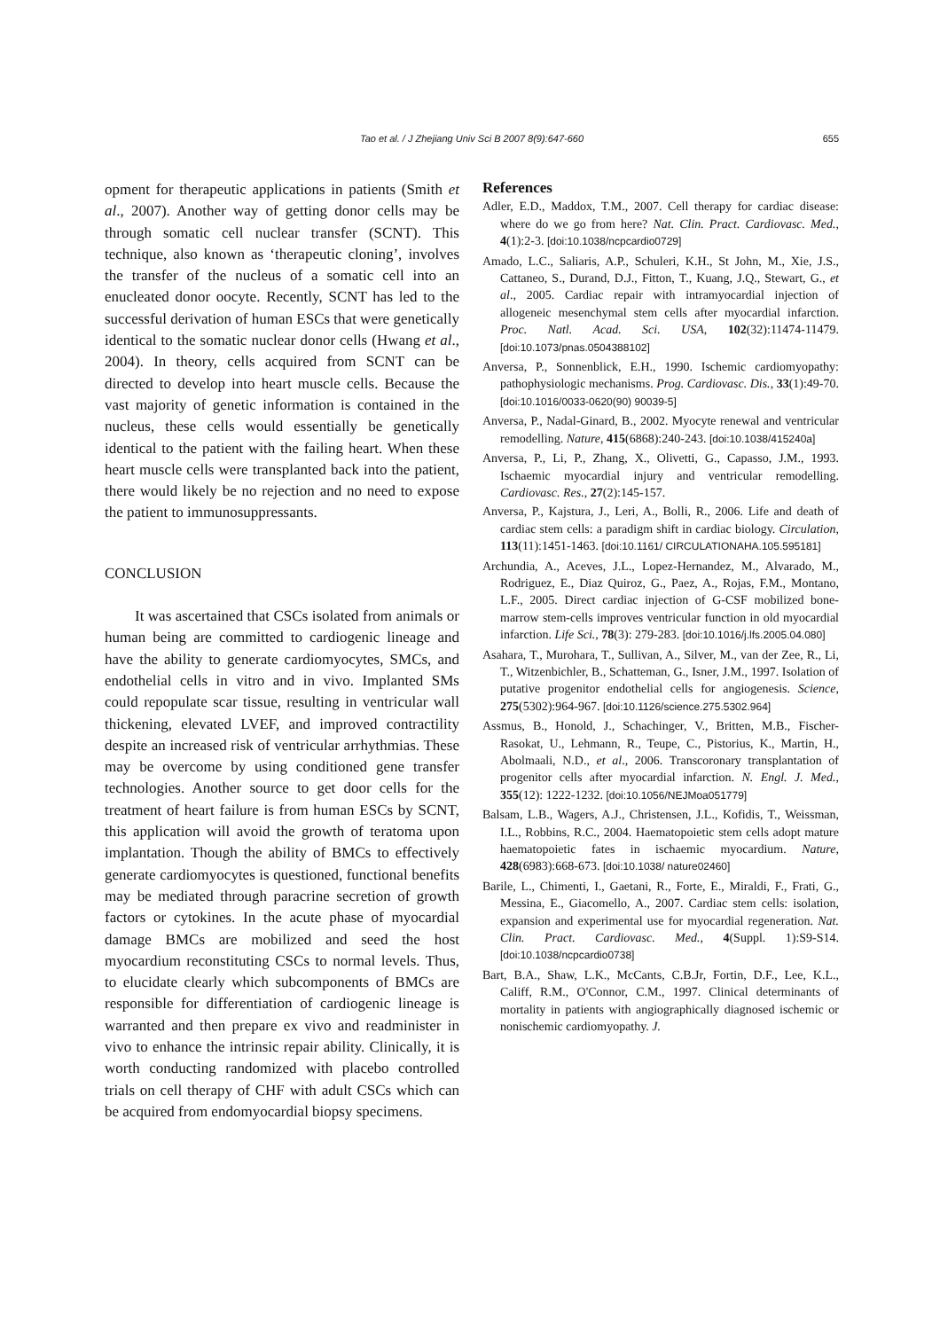Tao et al. / J Zhejiang Univ Sci B 2007 8(9):647-660
655
opment for therapeutic applications in patients (Smith et al., 2007). Another way of getting donor cells may be through somatic cell nuclear transfer (SCNT). This technique, also known as ‘therapeutic cloning’, involves the transfer of the nucleus of a somatic cell into an enucleated donor oocyte. Recently, SCNT has led to the successful derivation of human ESCs that were genetically identical to the somatic nuclear donor cells (Hwang et al., 2004). In theory, cells acquired from SCNT can be directed to develop into heart muscle cells. Because the vast majority of genetic information is contained in the nucleus, these cells would essentially be genetically identical to the patient with the failing heart. When these heart muscle cells were transplanted back into the patient, there would likely be no rejection and no need to expose the patient to immunosuppressants.
CONCLUSION
It was ascertained that CSCs isolated from animals or human being are committed to cardiogenic lineage and have the ability to generate cardiomyocytes, SMCs, and endothelial cells in vitro and in vivo. Implanted SMs could repopulate scar tissue, resulting in ventricular wall thickening, elevated LVEF, and improved contractility despite an increased risk of ventricular arrhythmias. These may be overcome by using conditioned gene transfer technologies. Another source to get door cells for the treatment of heart failure is from human ESCs by SCNT, this application will avoid the growth of teratoma upon implantation. Though the ability of BMCs to effectively generate cardiomyocytes is questioned, functional benefits may be mediated through paracrine secretion of growth factors or cytokines. In the acute phase of myocardial damage BMCs are mobilized and seed the host myocardium reconstituting CSCs to normal levels. Thus, to elucidate clearly which subcomponents of BMCs are responsible for differentiation of cardiogenic lineage is warranted and then prepare ex vivo and readminister in vivo to enhance the intrinsic repair ability. Clinically, it is worth conducting randomized with placebo controlled trials on cell therapy of CHF with adult CSCs which can be acquired from endomyocardial biopsy specimens.
References
Adler, E.D., Maddox, T.M., 2007. Cell therapy for cardiac disease: where do we go from here? Nat. Clin. Pract. Cardiovasc. Med., 4(1):2-3. [doi:10.1038/ncpcardio0729]
Amado, L.C., Saliaris, A.P., Schuleri, K.H., St John, M., Xie, J.S., Cattaneo, S., Durand, D.J., Fitton, T., Kuang, J.Q., Stewart, G., et al., 2005. Cardiac repair with intramyocardial injection of allogeneic mesenchymal stem cells after myocardial infarction. Proc. Natl. Acad. Sci. USA, 102(32):11474-11479. [doi:10.1073/pnas.0504388102]
Anversa, P., Sonnenblick, E.H., 1990. Ischemic cardiomyopathy: pathophysiologic mechanisms. Prog. Cardiovasc. Dis., 33(1):49-70. [doi:10.1016/0033-0620(90) 90039-5]
Anversa, P., Nadal-Ginard, B., 2002. Myocyte renewal and ventricular remodelling. Nature, 415(6868):240-243. [doi:10.1038/415240a]
Anversa, P., Li, P., Zhang, X., Olivetti, G., Capasso, J.M., 1993. Ischaemic myocardial injury and ventricular remodelling. Cardiovasc. Res., 27(2):145-157.
Anversa, P., Kajstura, J., Leri, A., Bolli, R., 2006. Life and death of cardiac stem cells: a paradigm shift in cardiac biology. Circulation, 113(11):1451-1463. [doi:10.1161/ CIRCULATIONAHA.105.595181]
Archundia, A., Aceves, J.L., Lopez-Hernandez, M., Alvarado, M., Rodriguez, E., Diaz Quiroz, G., Paez, A., Rojas, F.M., Montano, L.F., 2005. Direct cardiac injection of G-CSF mobilized bone-marrow stem-cells improves ventricular function in old myocardial infarction. Life Sci., 78(3): 279-283. [doi:10.1016/j.lfs.2005.04.080]
Asahara, T., Murohara, T., Sullivan, A., Silver, M., van der Zee, R., Li, T., Witzenbichler, B., Schatteman, G., Isner, J.M., 1997. Isolation of putative progenitor endothelial cells for angiogenesis. Science, 275(5302):964-967. [doi:10.1126/science.275.5302.964]
Assmus, B., Honold, J., Schachinger, V., Britten, M.B., Fischer-Rasokat, U., Lehmann, R., Teupe, C., Pistorius, K., Martin, H., Abolmaali, N.D., et al., 2006. Transcoronary transplantation of progenitor cells after myocardial infarction. N. Engl. J. Med., 355(12): 1222-1232. [doi:10.1056/NEJMoa051779]
Balsam, L.B., Wagers, A.J., Christensen, J.L., Kofidis, T., Weissman, I.L., Robbins, R.C., 2004. Haematopoietic stem cells adopt mature haematopoietic fates in ischaemic myocardium. Nature, 428(6983):668-673. [doi:10.1038/ nature02460]
Barile, L., Chimenti, I., Gaetani, R., Forte, E., Miraldi, F., Frati, G., Messina, E., Giacomello, A., 2007. Cardiac stem cells: isolation, expansion and experimental use for myocardial regeneration. Nat. Clin. Pract. Cardiovasc. Med., 4(Suppl. 1):S9-S14. [doi:10.1038/ncpcardio0738]
Bart, B.A., Shaw, L.K., McCants, C.B.Jr, Fortin, D.F., Lee, K.L., Califf, R.M., O'Connor, C.M., 1997. Clinical determinants of mortality in patients with angiographically diagnosed ischemic or nonischemic cardiomyopathy. J.